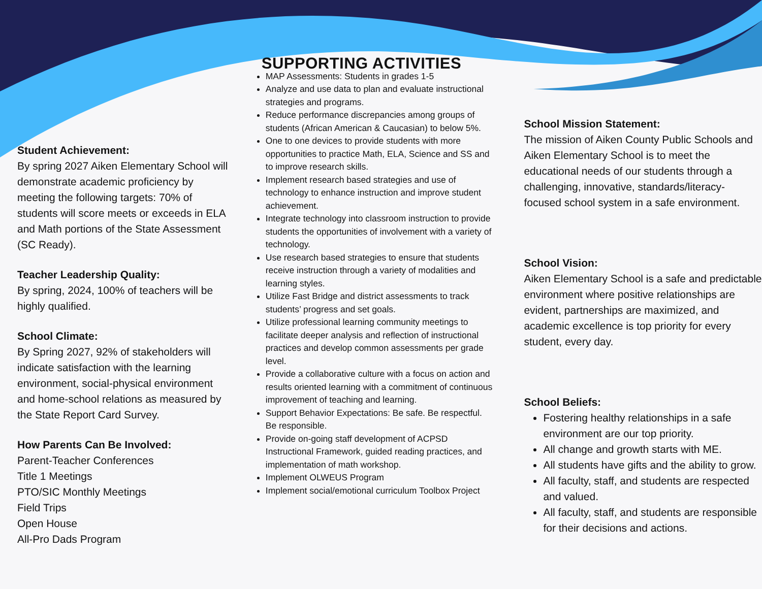Student Achievement:
By spring 2027 Aiken Elementary School will demonstrate academic proficiency by meeting the following targets: 70% of students will score meets or exceeds in ELA and Math portions of the State Assessment (SC Ready).
Teacher Leadership Quality:
By spring, 2024, 100% of teachers will be highly qualified.
School Climate:
By Spring 2027, 92% of stakeholders will indicate satisfaction with the learning environment, social-physical environment and home-school relations as measured by the State Report Card Survey.
How Parents Can Be Involved:
Parent-Teacher Conferences
Title 1 Meetings
PTO/SIC Monthly Meetings
Field Trips
Open House
All-Pro Dads Program
SUPPORTING ACTIVITIES
MAP Assessments: Students in grades 1-5
Analyze and use data to plan and evaluate instructional strategies and programs.
Reduce performance discrepancies among groups of students (African American & Caucasian) to below 5%.
One to one devices to provide students with more opportunities to practice Math, ELA, Science and SS and to improve research skills.
Implement research based strategies and use of technology to enhance instruction and improve student achievement.
Integrate technology into classroom instruction to provide students the opportunities of involvement with a variety of technology.
Use research based strategies to ensure that students receive instruction through a variety of modalities and learning styles.
Utilize Fast Bridge and district assessments to track students’ progress and set goals.
Utilize professional learning community meetings to facilitate deeper analysis and reflection of instructional practices and develop common assessments per grade level.
Provide a collaborative culture with a focus on action and results oriented learning with a commitment of continuous improvement of teaching and learning.
Support Behavior Expectations: Be safe. Be respectful. Be responsible.
Provide on-going staff development of ACPSD Instructional Framework, guided reading practices, and implementation of math workshop.
Implement OLWEUS Program
Implement social/emotional curriculum Toolbox Project
School Mission Statement:
The mission of Aiken County Public Schools and Aiken Elementary School is to meet the educational needs of our students through a challenging, innovative, standards/literacy-focused school system in a safe environment.
School Vision:
Aiken Elementary School is a safe and predictable environment where positive relationships are evident, partnerships are maximized, and academic excellence is top priority for every student, every day.
School Beliefs:
Fostering healthy relationships in a safe environment are our top priority.
All change and growth starts with ME.
All students have gifts and the ability to grow.
All faculty, staff, and students are respected and valued.
All faculty, staff, and students are responsible for their decisions and actions.